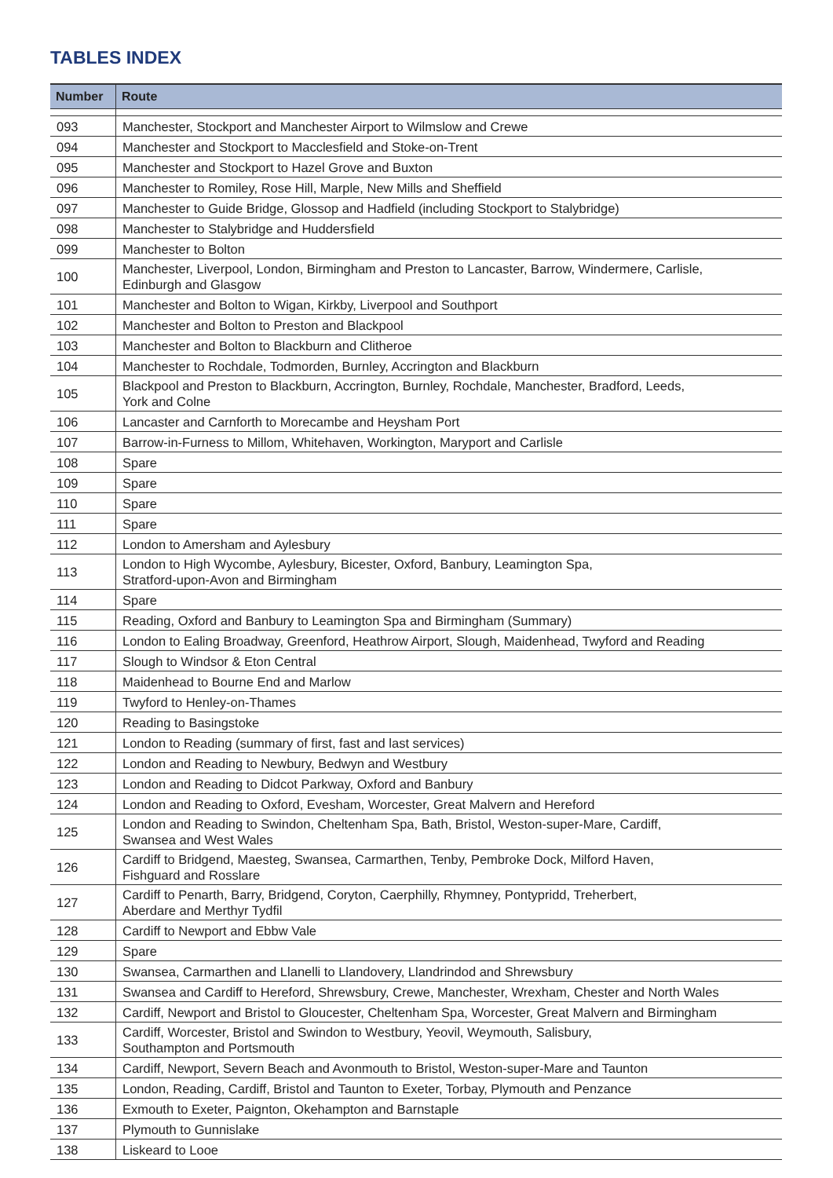TABLES INDEX
| Number | Route |
| --- | --- |
| 093 | Manchester, Stockport and Manchester Airport to Wilmslow and Crewe |
| 094 | Manchester and Stockport to Macclesfield and Stoke-on-Trent |
| 095 | Manchester and Stockport to Hazel Grove and Buxton |
| 096 | Manchester to Romiley, Rose Hill, Marple, New Mills and Sheffield |
| 097 | Manchester to Guide Bridge, Glossop and Hadfield (including Stockport to Stalybridge) |
| 098 | Manchester to Stalybridge and Huddersfield |
| 099 | Manchester to Bolton |
| 100 | Manchester, Liverpool, London, Birmingham and Preston to Lancaster, Barrow, Windermere, Carlisle, Edinburgh and Glasgow |
| 101 | Manchester and Bolton to Wigan, Kirkby, Liverpool and Southport |
| 102 | Manchester and Bolton to Preston and Blackpool |
| 103 | Manchester and Bolton to Blackburn and Clitheroe |
| 104 | Manchester to Rochdale, Todmorden, Burnley, Accrington and Blackburn |
| 105 | Blackpool and Preston to Blackburn, Accrington, Burnley, Rochdale, Manchester, Bradford, Leeds, York and Colne |
| 106 | Lancaster and Carnforth to Morecambe and Heysham Port |
| 107 | Barrow-in-Furness to Millom, Whitehaven, Workington, Maryport and Carlisle |
| 108 | Spare |
| 109 | Spare |
| 110 | Spare |
| 111 | Spare |
| 112 | London to Amersham and Aylesbury |
| 113 | London to High Wycombe, Aylesbury, Bicester, Oxford, Banbury, Leamington Spa, Stratford-upon-Avon and Birmingham |
| 114 | Spare |
| 115 | Reading, Oxford and Banbury to Leamington Spa and Birmingham (Summary) |
| 116 | London to Ealing Broadway, Greenford, Heathrow Airport, Slough, Maidenhead, Twyford and Reading |
| 117 | Slough to Windsor & Eton Central |
| 118 | Maidenhead to Bourne End and Marlow |
| 119 | Twyford to Henley-on-Thames |
| 120 | Reading to Basingstoke |
| 121 | London to Reading (summary of first, fast and last services) |
| 122 | London and Reading to Newbury, Bedwyn and Westbury |
| 123 | London and Reading to Didcot Parkway, Oxford and Banbury |
| 124 | London and Reading to Oxford, Evesham, Worcester, Great Malvern and Hereford |
| 125 | London and Reading to Swindon, Cheltenham Spa, Bath, Bristol, Weston-super-Mare, Cardiff, Swansea and West Wales |
| 126 | Cardiff to Bridgend, Maesteg, Swansea, Carmarthen, Tenby, Pembroke Dock, Milford Haven, Fishguard and Rosslare |
| 127 | Cardiff to Penarth, Barry, Bridgend, Coryton, Caerphilly, Rhymney, Pontypridd, Treherbert, Aberdare and Merthyr Tydfil |
| 128 | Cardiff to Newport and Ebbw Vale |
| 129 | Spare |
| 130 | Swansea, Carmarthen and Llanelli to Llandovery, Llandrindod and Shrewsbury |
| 131 | Swansea and Cardiff to Hereford, Shrewsbury, Crewe, Manchester, Wrexham, Chester and North Wales |
| 132 | Cardiff, Newport and Bristol to Gloucester, Cheltenham Spa, Worcester, Great Malvern and Birmingham |
| 133 | Cardiff, Worcester, Bristol and Swindon to Westbury, Yeovil, Weymouth, Salisbury, Southampton and Portsmouth |
| 134 | Cardiff, Newport, Severn Beach and Avonmouth to Bristol, Weston-super-Mare and Taunton |
| 135 | London, Reading, Cardiff, Bristol and Taunton to Exeter, Torbay, Plymouth and Penzance |
| 136 | Exmouth to Exeter, Paignton, Okehampton and Barnstaple |
| 137 | Plymouth to Gunnislake |
| 138 | Liskeard to Looe |